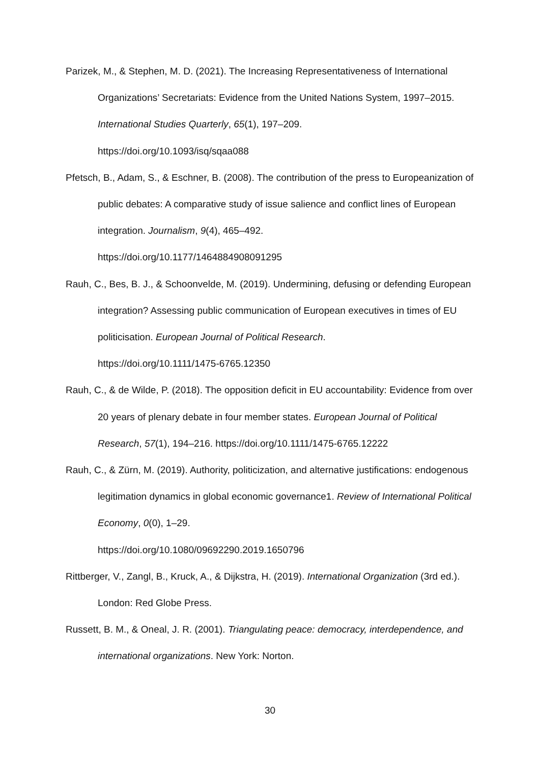Parizek, M., & Stephen, M. D. (2021). The Increasing Representativeness of International Organizations’ Secretariats: Evidence from the United Nations System, 1997–2015. International Studies Quarterly, 65(1), 197–209.
https://doi.org/10.1093/isq/sqaa088
Pfetsch, B., Adam, S., & Eschner, B. (2008). The contribution of the press to Europeanization of public debates: A comparative study of issue salience and conflict lines of European integration. Journalism, 9(4), 465–492.
https://doi.org/10.1177/1464884908091295
Rauh, C., Bes, B. J., & Schoonvelde, M. (2019). Undermining, defusing or defending European integration? Assessing public communication of European executives in times of EU politicisation. European Journal of Political Research.
https://doi.org/10.1111/1475-6765.12350
Rauh, C., & de Wilde, P. (2018). The opposition deficit in EU accountability: Evidence from over 20 years of plenary debate in four member states. European Journal of Political Research, 57(1), 194–216. https://doi.org/10.1111/1475-6765.12222
Rauh, C., & Zürn, M. (2019). Authority, politicization, and alternative justifications: endogenous legitimation dynamics in global economic governance1. Review of International Political Economy, 0(0), 1–29.
https://doi.org/10.1080/09692290.2019.1650796
Rittberger, V., Zangl, B., Kruck, A., & Dijkstra, H. (2019). International Organization (3rd ed.). London: Red Globe Press.
Russett, B. M., & Oneal, J. R. (2001). Triangulating peace: democracy, interdependence, and international organizations. New York: Norton.
30